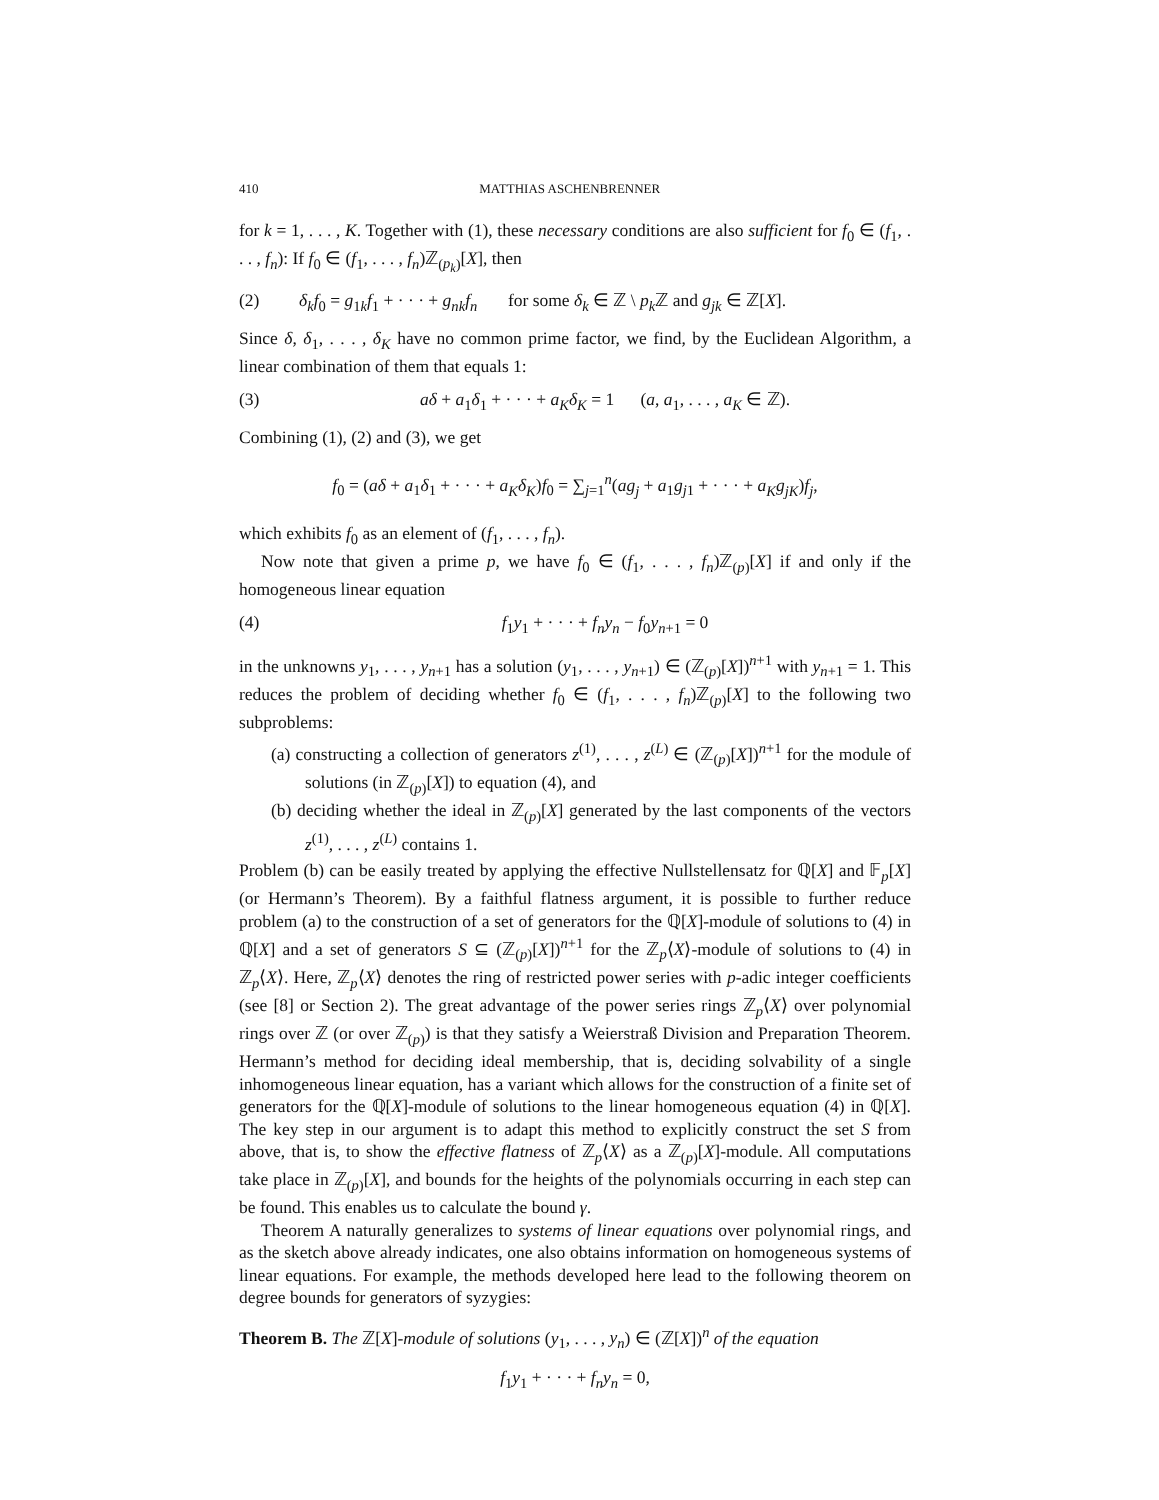410 MATTHIAS ASCHENBRENNER
for k = 1, . . . , K. Together with (1), these necessary conditions are also sufficient for f<sub>0</sub> ∈ (f<sub>1</sub>, . . . , f<sub>n</sub>): If f<sub>0</sub> ∈ (f<sub>1</sub>, . . . , f<sub>n</sub>)ℤ<sub>(p<sub>k</sub>)</sub>[X], then
(2) δ<sub>k</sub>f<sub>0</sub> = g<sub>1k</sub>f<sub>1</sub> + · · · + g<sub>nk</sub>f<sub>n</sub> for some δ<sub>k</sub> ∈ ℤ \ p<sub>k</sub> ℤ and g<sub>jk</sub> ∈ ℤ[X].
Since δ, δ<sub>1</sub>, . . . , δ<sub>K</sub> have no common prime factor, we find, by the Euclidean Algorithm, a linear combination of them that equals 1:
(3) aδ + a<sub>1</sub>δ<sub>1</sub> + · · · + a<sub>K</sub>δ<sub>K</sub> = 1 (a, a<sub>1</sub>, . . . , a<sub>K</sub> ∈ ℤ).
Combining (1), (2) and (3), we get
f<sub>0</sub> = (aδ + a<sub>1</sub>δ<sub>1</sub> + · · · + a<sub>K</sub>δ<sub>K</sub>)f<sub>0</sub> = ∑<sub>j=1</sub><sup>n</sup>(ag<sub>j</sub> + a<sub>1</sub>g<sub>j1</sub> + · · · + a<sub>K</sub>g<sub>jK</sub>)f<sub>j</sub>,
which exhibits f<sub>0</sub> as an element of (f<sub>1</sub>, . . . , f<sub>n</sub>).
Now note that given a prime p, we have f<sub>0</sub> ∈ (f<sub>1</sub>, . . . , f<sub>n</sub>)ℤ<sub>(p)</sub>[X] if and only if the homogeneous linear equation
(4) f<sub>1</sub>y<sub>1</sub> + · · · + f<sub>n</sub>y<sub>n</sub> − f<sub>0</sub>y<sub>n+1</sub> = 0
in the unknowns y<sub>1</sub>, . . . , y<sub>n+1</sub> has a solution (y<sub>1</sub>, . . . , y<sub>n+1</sub>) ∈ (ℤ<sub>(p)</sub>[X])<sup>n+1</sup> with y<sub>n+1</sub> = 1. This reduces the problem of deciding whether f<sub>0</sub> ∈ (f<sub>1</sub>, . . . , f<sub>n</sub>)ℤ<sub>(p)</sub>[X] to the following two subproblems:
(a) constructing a collection of generators z<sup>(1)</sup>, . . . , z<sup>(L)</sup> ∈ (ℤ<sub>(p)</sub>[X])<sup>n+1</sup> for the module of solutions (in ℤ<sub>(p)</sub>[X]) to equation (4), and
(b) deciding whether the ideal in ℤ<sub>(p)</sub>[X] generated by the last components of the vectors z<sup>(1)</sup>, . . . , z<sup>(L)</sup> contains 1.
Problem (b) can be easily treated by applying the effective Nullstellensatz for ℚ[X] and 𝔽<sub>p</sub>[X] (or Hermann’s Theorem). By a faithful flatness argument, it is possible to further reduce problem (a) to the construction of a set of generators for the ℚ[X]-module of solutions to (4) in ℚ[X] and a set of generators S ⊆ (ℤ<sub>(p)</sub>[X])<sup>n+1</sup> for the ℤ<sub>p</sub>⟨X⟩-module of solutions to (4) in ℤ<sub>p</sub>⟨X⟩. Here, ℤ<sub>p</sub>⟨X⟩ denotes the ring of restricted power series with p-adic integer coefficients (see [8] or Section 2). The great advantage of the power series rings ℤ<sub>p</sub>⟨X⟩ over polynomial rings over ℤ (or over ℤ<sub>(p)</sub>) is that they satisfy a Weierstraß Division and Preparation Theorem. Hermann’s method for deciding ideal membership, that is, deciding solvability of a single inhomogeneous linear equation, has a variant which allows for the construction of a finite set of generators for the ℚ[X]-module of solutions to the linear homogeneous equation (4) in ℚ[X]. The key step in our argument is to adapt this method to explicitly construct the set S from above, that is, to show the effective flatness of ℤ<sub>p</sub>⟨X⟩ as a ℤ<sub>(p)</sub>[X]-module. All computations take place in ℤ<sub>(p)</sub>[X], and bounds for the heights of the polynomials occurring in each step can be found. This enables us to calculate the bound γ.
Theorem A naturally generalizes to systems of linear equations over polynomial rings, and as the sketch above already indicates, one also obtains information on homogeneous systems of linear equations. For example, the methods developed here lead to the following theorem on degree bounds for generators of syzygies:
Theorem B. The ℤ[X]-module of solutions (y<sub>1</sub>, . . . , y<sub>n</sub>) ∈ (ℤ[X])<sup>n</sup> of the equation
f<sub>1</sub>y<sub>1</sub> + · · · + f<sub>n</sub>y<sub>n</sub> = 0,